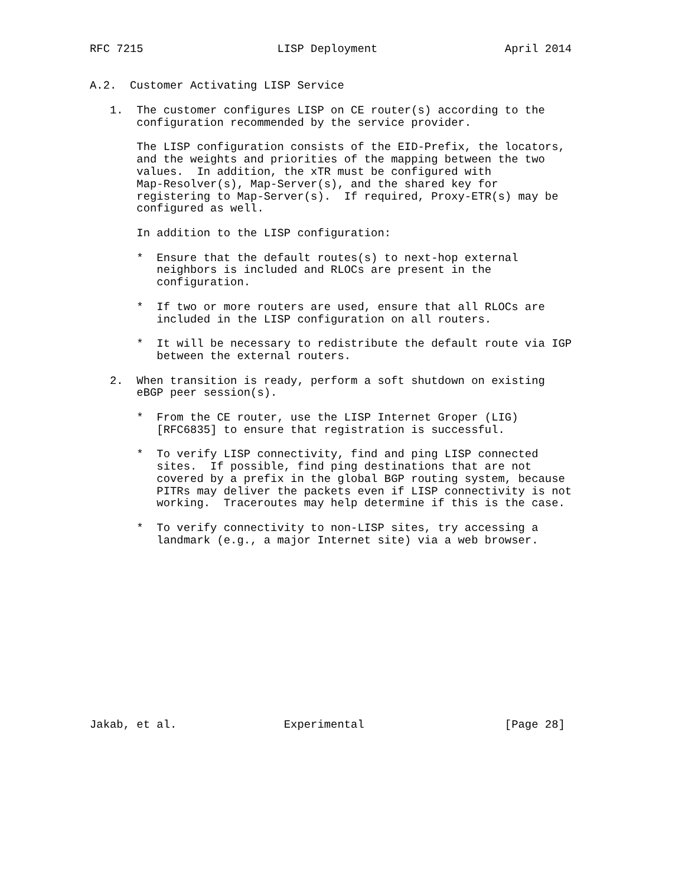RFC 7215                    LISP Deployment                   April 2014


A.2.  Customer Activating LISP Service

   1.  The customer configures LISP on CE router(s) according to the
       configuration recommended by the service provider.

       The LISP configuration consists of the EID-Prefix, the locators,
       and the weights and priorities of the mapping between the two
       values.  In addition, the xTR must be configured with
       Map-Resolver(s), Map-Server(s), and the shared key for
       registering to Map-Server(s).  If required, Proxy-ETR(s) may be
       configured as well.

       In addition to the LISP configuration:

       *  Ensure that the default routes(s) to next-hop external
          neighbors is included and RLOCs are present in the
          configuration.

       *  If two or more routers are used, ensure that all RLOCs are
          included in the LISP configuration on all routers.

       *  It will be necessary to redistribute the default route via IGP
          between the external routers.

   2.  When transition is ready, perform a soft shutdown on existing
       eBGP peer session(s).

       *  From the CE router, use the LISP Internet Groper (LIG)
          [RFC6835] to ensure that registration is successful.

       *  To verify LISP connectivity, find and ping LISP connected
          sites.  If possible, find ping destinations that are not
          covered by a prefix in the global BGP routing system, because
          PITRs may deliver the packets even if LISP connectivity is not
          working.  Traceroutes may help determine if this is the case.

       *  To verify connectivity to non-LISP sites, try accessing a
          landmark (e.g., a major Internet site) via a web browser.














Jakab, et al.                Experimental                     [Page 28]